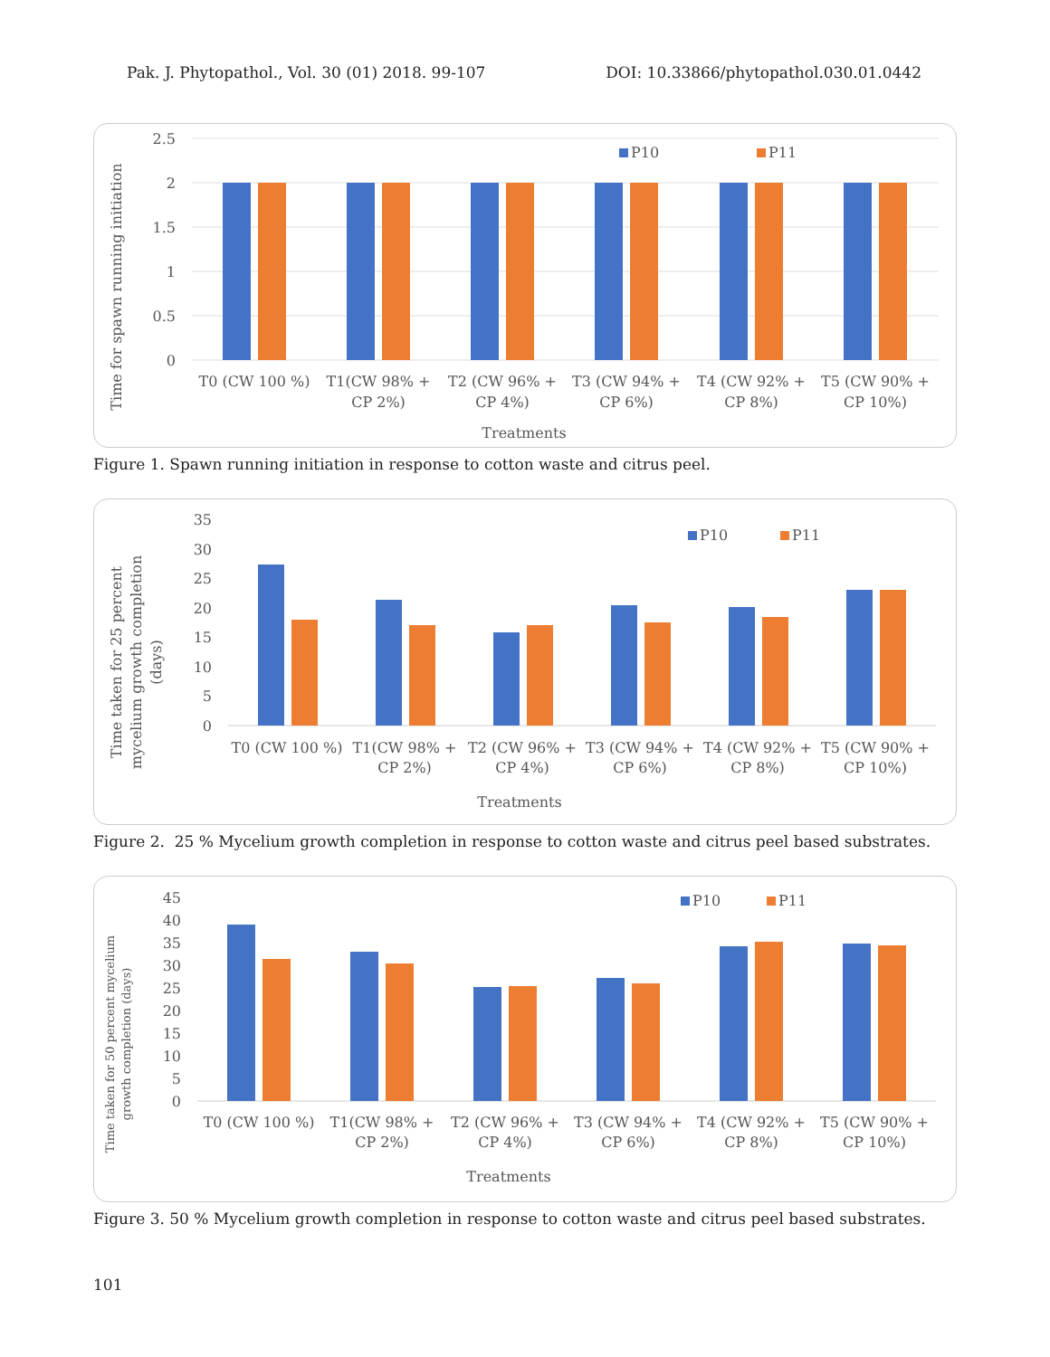Pak. J. Phytopathol., Vol. 30 (01) 2018. 99-107 DOI: 10.33866/phytopathol.030.01.0442
Time for spawn running initiation
2.5
2
1.5
1
0.5
0
P10
P11
T0 (CW 100 %)
T1(CW 98% +
CP 2%)
T2 (CW 96% +
CP 4%)
T3 (CW 94% +
CP 6%)
T4 (CW 92% +
CP 8%)
T5 (CW 90% +
CP 10%)
Treatments
Figure 1. Spawn running initiation in response to cotton waste and citrus peel.
Time taken for 25 percent
mycelium growth completion
(days)
35
30
25
20
15
10
5
0
P10
P11
T0 (CW 100 %)
T1(CW 98% +
CP 2%)
T2 (CW 96% +
CP 4%)
T3 (CW 94% +
CP 6%)
T4 (CW 92% +
CP 8%)
T5 (CW 90% +
CP 10%)
Treatments
Figure 2. 25 % Mycelium growth completion in response to cotton waste and citrus peel based substrates.
Time taken for 50 percent mycelium
growth completion (days)
45
40
35
30
25
20
15
10
5
0
P10
P11
T0 (CW 100 %)
T1(CW 98% +
CP 2%)
T2 (CW 96% +
CP 4%)
T3 (CW 94% +
CP 6%)
T4 (CW 92% +
CP 8%)
T5 (CW 90% +
CP 10%)
Treatments
Figure 3. 50 % Mycelium growth completion in response to cotton waste and citrus peel based substrates.
101